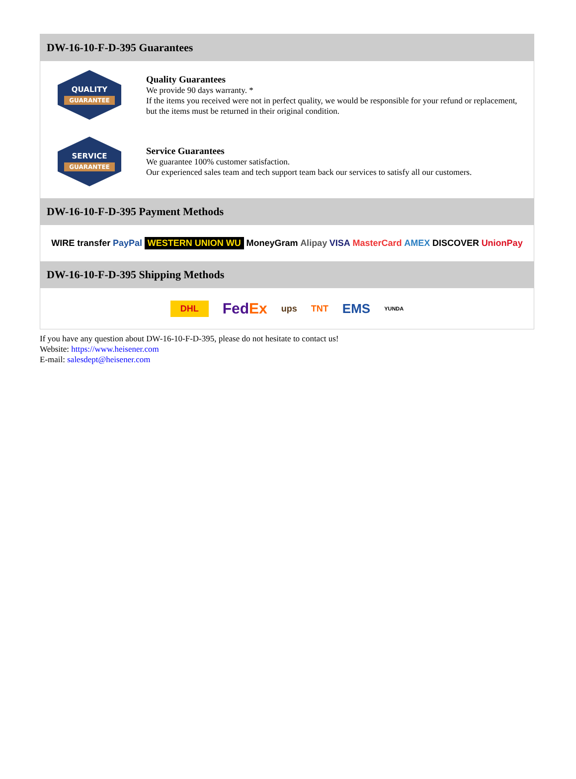DW-16-10-F-D-395 Guarantees
QUALITY
GUARANTEE
Quality Guarantees
We provide 90 days warranty. *
If the items you received were not in perfect quality, we would be responsible for your refund or replacement, but the items must be returned in their original condition.
SERVICE
GUARANTEE
Service Guarantees
We guarantee 100% customer satisfaction.
Our experienced sales team and tech support team back our services to satisfy all our customers.
DW-16-10-F-D-395 Payment Methods
WIRE transfer PayPal WESTERN UNION WU MoneyGram Alipay VISA MasterCard AMEX DISCOVER UnionPay
DW-16-10-F-D-395 Shipping Methods
DHL FedEx ups TNT EMS YUNDA
If you have any question about DW-16-10-F-D-395, please do not hesitate to contact us!
Website: https://www.heisener.com
E-mail: salesdept@heisener.com